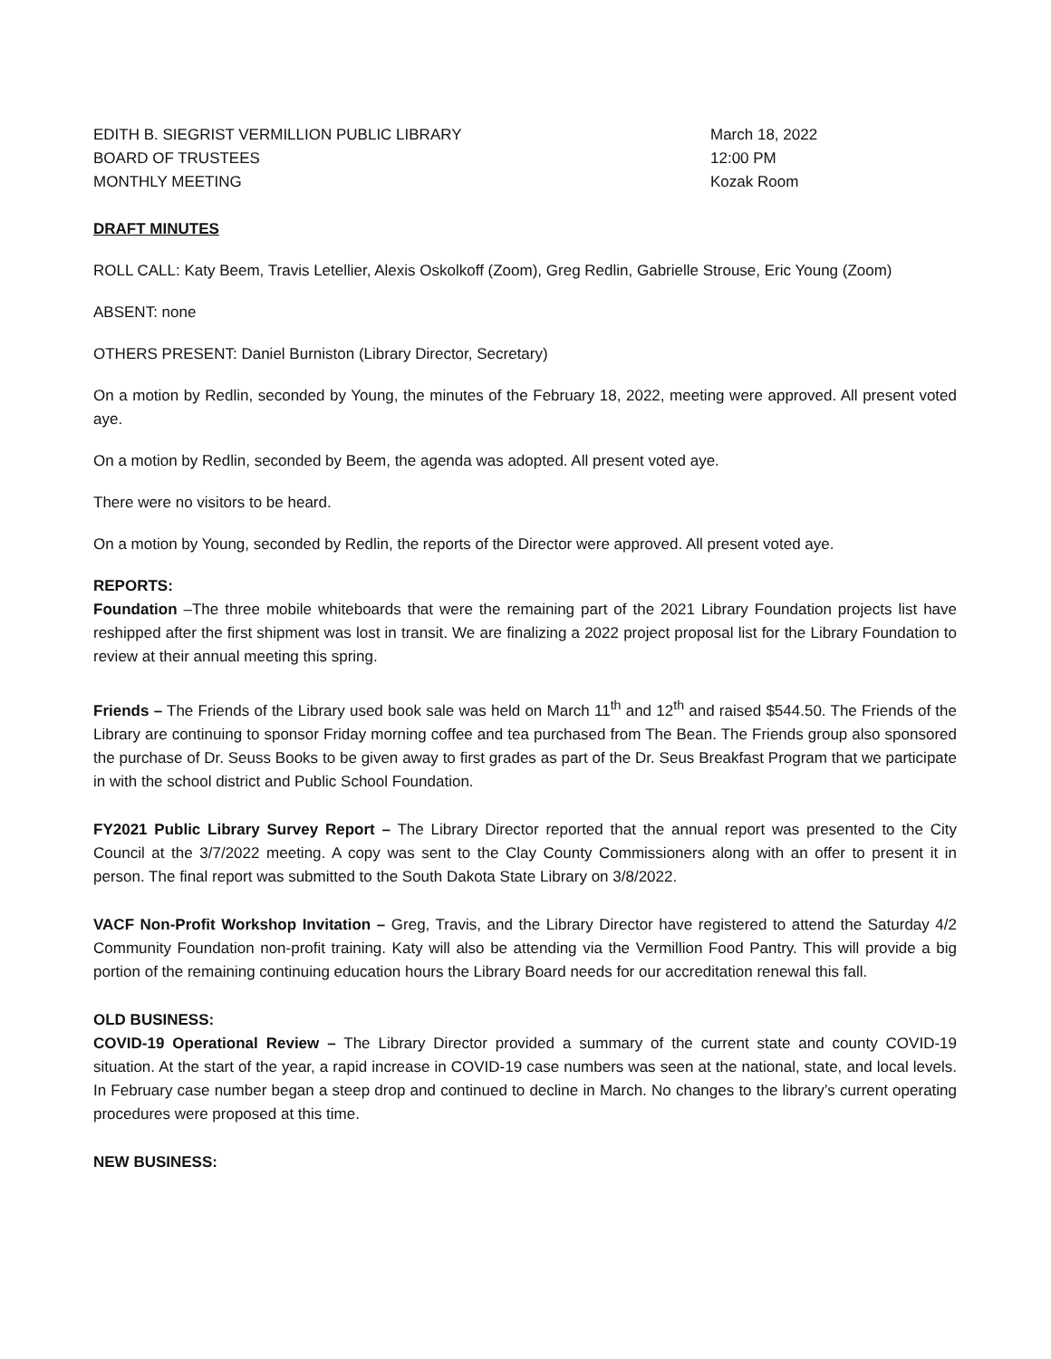EDITH B. SIEGRIST VERMILLION PUBLIC LIBRARY
BOARD OF TRUSTEES
MONTHLY MEETING
March 18, 2022
12:00 PM
Kozak Room
DRAFT MINUTES
ROLL CALL: Katy Beem, Travis Letellier, Alexis Oskolkoff (Zoom), Greg Redlin, Gabrielle Strouse, Eric Young (Zoom)
ABSENT: none
OTHERS PRESENT: Daniel Burniston (Library Director, Secretary)
On a motion by Redlin, seconded by Young, the minutes of the February 18, 2022, meeting were approved. All present voted aye.
On a motion by Redlin, seconded by Beem, the agenda was adopted. All present voted aye.
There were no visitors to be heard.
On a motion by Young, seconded by Redlin, the reports of the Director were approved. All present voted aye.
REPORTS:
Foundation –The three mobile whiteboards that were the remaining part of the 2021 Library Foundation projects list have reshipped after the first shipment was lost in transit. We are finalizing a 2022 project proposal list for the Library Foundation to review at their annual meeting this spring.
Friends – The Friends of the Library used book sale was held on March 11<sup>th</sup> and 12<sup>th</sup> and raised $544.50. The Friends of the Library are continuing to sponsor Friday morning coffee and tea purchased from The Bean. The Friends group also sponsored the purchase of Dr. Seuss Books to be given away to first grades as part of the Dr. Seus Breakfast Program that we participate in with the school district and Public School Foundation.
FY2021 Public Library Survey Report – The Library Director reported that the annual report was presented to the City Council at the 3/7/2022 meeting. A copy was sent to the Clay County Commissioners along with an offer to present it in person. The final report was submitted to the South Dakota State Library on 3/8/2022.
VACF Non-Profit Workshop Invitation – Greg, Travis, and the Library Director have registered to attend the Saturday 4/2 Community Foundation non-profit training. Katy will also be attending via the Vermillion Food Pantry. This will provide a big portion of the remaining continuing education hours the Library Board needs for our accreditation renewal this fall.
OLD BUSINESS:
COVID-19 Operational Review – The Library Director provided a summary of the current state and county COVID-19 situation. At the start of the year, a rapid increase in COVID-19 case numbers was seen at the national, state, and local levels. In February case number began a steep drop and continued to decline in March. No changes to the library’s current operating procedures were proposed at this time.
NEW BUSINESS: